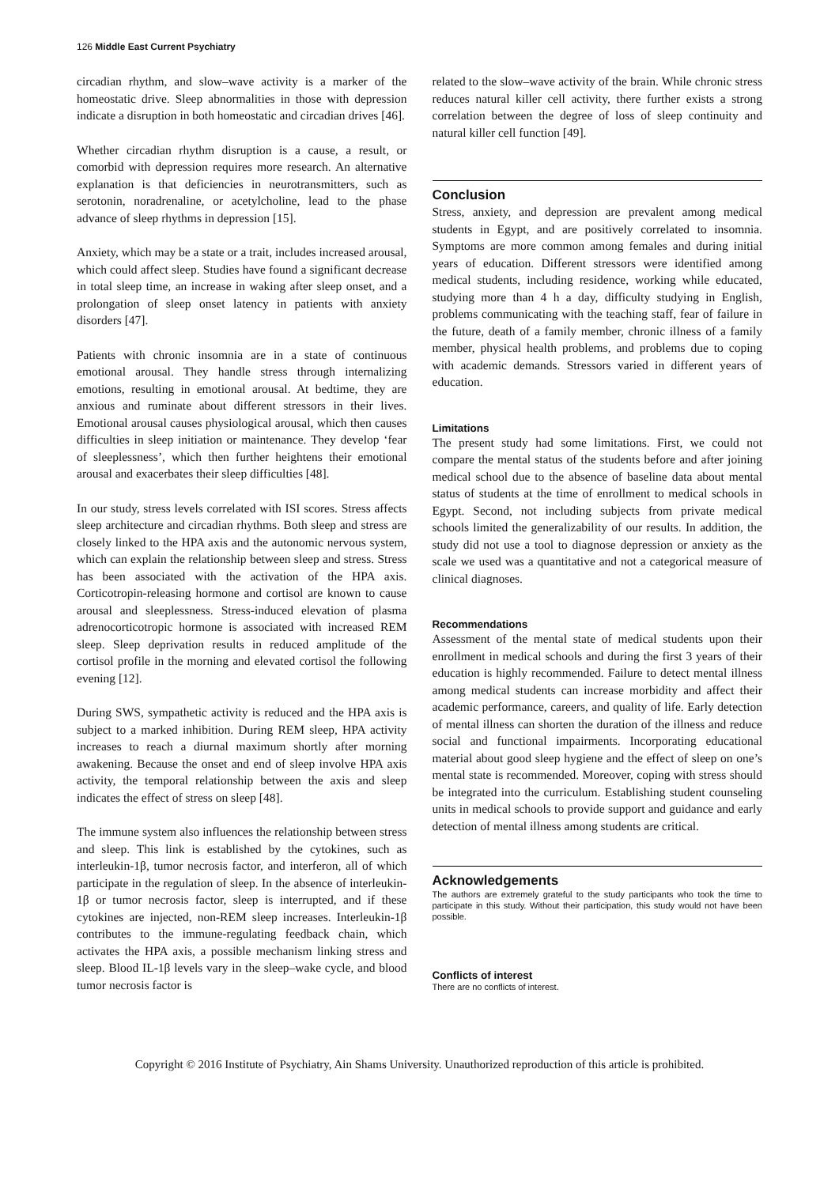126 Middle East Current Psychiatry
circadian rhythm, and slow–wave activity is a marker of the homeostatic drive. Sleep abnormalities in those with depression indicate a disruption in both homeostatic and circadian drives [46].
Whether circadian rhythm disruption is a cause, a result, or comorbid with depression requires more research. An alternative explanation is that deficiencies in neurotransmitters, such as serotonin, noradrenaline, or acetylcholine, lead to the phase advance of sleep rhythms in depression [15].
Anxiety, which may be a state or a trait, includes increased arousal, which could affect sleep. Studies have found a significant decrease in total sleep time, an increase in waking after sleep onset, and a prolongation of sleep onset latency in patients with anxiety disorders [47].
Patients with chronic insomnia are in a state of continuous emotional arousal. They handle stress through internalizing emotions, resulting in emotional arousal. At bedtime, they are anxious and ruminate about different stressors in their lives. Emotional arousal causes physiological arousal, which then causes difficulties in sleep initiation or maintenance. They develop ‘fear of sleeplessness’, which then further heightens their emotional arousal and exacerbates their sleep difficulties [48].
In our study, stress levels correlated with ISI scores. Stress affects sleep architecture and circadian rhythms. Both sleep and stress are closely linked to the HPA axis and the autonomic nervous system, which can explain the relationship between sleep and stress. Stress has been associated with the activation of the HPA axis. Corticotropin-releasing hormone and cortisol are known to cause arousal and sleeplessness. Stress-induced elevation of plasma adrenocorticotropic hormone is associated with increased REM sleep. Sleep deprivation results in reduced amplitude of the cortisol profile in the morning and elevated cortisol the following evening [12].
During SWS, sympathetic activity is reduced and the HPA axis is subject to a marked inhibition. During REM sleep, HPA activity increases to reach a diurnal maximum shortly after morning awakening. Because the onset and end of sleep involve HPA axis activity, the temporal relationship between the axis and sleep indicates the effect of stress on sleep [48].
The immune system also influences the relationship between stress and sleep. This link is established by the cytokines, such as interleukin-1β, tumor necrosis factor, and interferon, all of which participate in the regulation of sleep. In the absence of interleukin-1β or tumor necrosis factor, sleep is interrupted, and if these cytokines are injected, non-REM sleep increases. Interleukin-1β contributes to the immune-regulating feedback chain, which activates the HPA axis, a possible mechanism linking stress and sleep. Blood IL-1β levels vary in the sleep–wake cycle, and blood tumor necrosis factor is
related to the slow–wave activity of the brain. While chronic stress reduces natural killer cell activity, there further exists a strong correlation between the degree of loss of sleep continuity and natural killer cell function [49].
Conclusion
Stress, anxiety, and depression are prevalent among medical students in Egypt, and are positively correlated to insomnia. Symptoms are more common among females and during initial years of education. Different stressors were identified among medical students, including residence, working while educated, studying more than 4 h a day, difficulty studying in English, problems communicating with the teaching staff, fear of failure in the future, death of a family member, chronic illness of a family member, physical health problems, and problems due to coping with academic demands. Stressors varied in different years of education.
Limitations
The present study had some limitations. First, we could not compare the mental status of the students before and after joining medical school due to the absence of baseline data about mental status of students at the time of enrollment to medical schools in Egypt. Second, not including subjects from private medical schools limited the generalizability of our results. In addition, the study did not use a tool to diagnose depression or anxiety as the scale we used was a quantitative and not a categorical measure of clinical diagnoses.
Recommendations
Assessment of the mental state of medical students upon their enrollment in medical schools and during the first 3 years of their education is highly recommended. Failure to detect mental illness among medical students can increase morbidity and affect their academic performance, careers, and quality of life. Early detection of mental illness can shorten the duration of the illness and reduce social and functional impairments. Incorporating educational material about good sleep hygiene and the effect of sleep on one’s mental state is recommended. Moreover, coping with stress should be integrated into the curriculum. Establishing student counseling units in medical schools to provide support and guidance and early detection of mental illness among students are critical.
Acknowledgements
The authors are extremely grateful to the study participants who took the time to participate in this study. Without their participation, this study would not have been possible.
Conflicts of interest
There are no conflicts of interest.
Copyright © 2016 Institute of Psychiatry, Ain Shams University. Unauthorized reproduction of this article is prohibited.